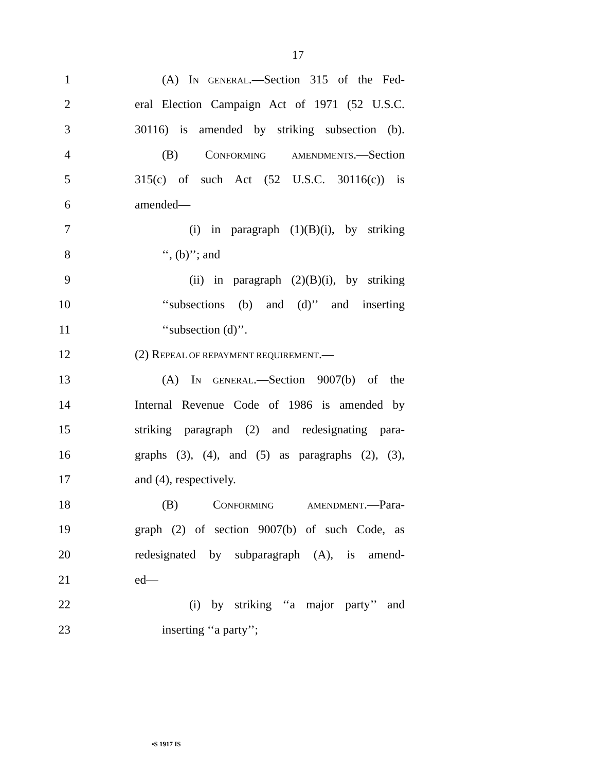17
1 (A) IN GENERAL.—Section 315 of the Fed-
2 eral Election Campaign Act of 1971 (52 U.S.C.
3 30116) is amended by striking subsection (b).
4 (B) CONFORMING AMENDMENTS.—Section
5 315(c) of such Act (52 U.S.C. 30116(c)) is
6 amended—
7 (i) in paragraph (1)(B)(i), by striking
8 ‘‘, (b)’’; and
9 (ii) in paragraph (2)(B)(i), by striking
10 ‘‘subsections (b) and (d)’’ and inserting
11 ‘‘subsection (d)’’.
12 (2) REPEAL OF REPAYMENT REQUIREMENT.—
13 (A) IN GENERAL.—Section 9007(b) of the
14 Internal Revenue Code of 1986 is amended by
15 striking paragraph (2) and redesignating para-
16 graphs (3), (4), and (5) as paragraphs (2), (3),
17 and (4), respectively.
18 (B) CONFORMING AMENDMENT.—Para-
19 graph (2) of section 9007(b) of such Code, as
20 redesignated by subparagraph (A), is amend-
21 ed—
22 (i) by striking ‘‘a major party’’ and
23 inserting ‘‘a party’’;
•S 1917 IS